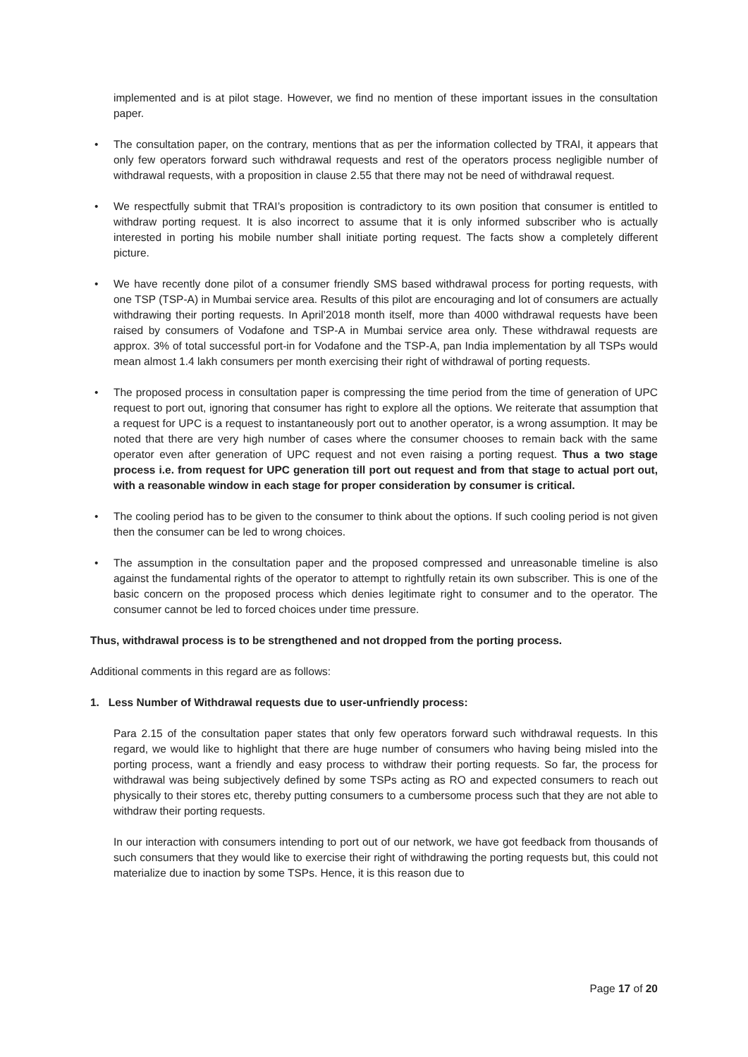implemented and is at pilot stage. However, we find no mention of these important issues in the consultation paper.
• The consultation paper, on the contrary, mentions that as per the information collected by TRAI, it appears that only few operators forward such withdrawal requests and rest of the operators process negligible number of withdrawal requests, with a proposition in clause 2.55 that there may not be need of withdrawal request.
• We respectfully submit that TRAI’s proposition is contradictory to its own position that consumer is entitled to withdraw porting request. It is also incorrect to assume that it is only informed subscriber who is actually interested in porting his mobile number shall initiate porting request. The facts show a completely different picture.
• We have recently done pilot of a consumer friendly SMS based withdrawal process for porting requests, with one TSP (TSP-A) in Mumbai service area. Results of this pilot are encouraging and lot of consumers are actually withdrawing their porting requests. In April’2018 month itself, more than 4000 withdrawal requests have been raised by consumers of Vodafone and TSP-A in Mumbai service area only. These withdrawal requests are approx. 3% of total successful port-in for Vodafone and the TSP-A, pan India implementation by all TSPs would mean almost 1.4 lakh consumers per month exercising their right of withdrawal of porting requests.
• The proposed process in consultation paper is compressing the time period from the time of generation of UPC request to port out, ignoring that consumer has right to explore all the options. We reiterate that assumption that a request for UPC is a request to instantaneously port out to another operator, is a wrong assumption. It may be noted that there are very high number of cases where the consumer chooses to remain back with the same operator even after generation of UPC request and not even raising a porting request. Thus a two stage process i.e. from request for UPC generation till port out request and from that stage to actual port out, with a reasonable window in each stage for proper consideration by consumer is critical.
• The cooling period has to be given to the consumer to think about the options. If such cooling period is not given then the consumer can be led to wrong choices.
• The assumption in the consultation paper and the proposed compressed and unreasonable timeline is also against the fundamental rights of the operator to attempt to rightfully retain its own subscriber. This is one of the basic concern on the proposed process which denies legitimate right to consumer and to the operator. The consumer cannot be led to forced choices under time pressure.
Thus, withdrawal process is to be strengthened and not dropped from the porting process.
Additional comments in this regard are as follows:
1. Less Number of Withdrawal requests due to user-unfriendly process:
Para 2.15 of the consultation paper states that only few operators forward such withdrawal requests. In this regard, we would like to highlight that there are huge number of consumers who having being misled into the porting process, want a friendly and easy process to withdraw their porting requests. So far, the process for withdrawal was being subjectively defined by some TSPs acting as RO and expected consumers to reach out physically to their stores etc, thereby putting consumers to a cumbersome process such that they are not able to withdraw their porting requests.
In our interaction with consumers intending to port out of our network, we have got feedback from thousands of such consumers that they would like to exercise their right of withdrawing the porting requests but, this could not materialize due to inaction by some TSPs. Hence, it is this reason due to
Page 17 of 20